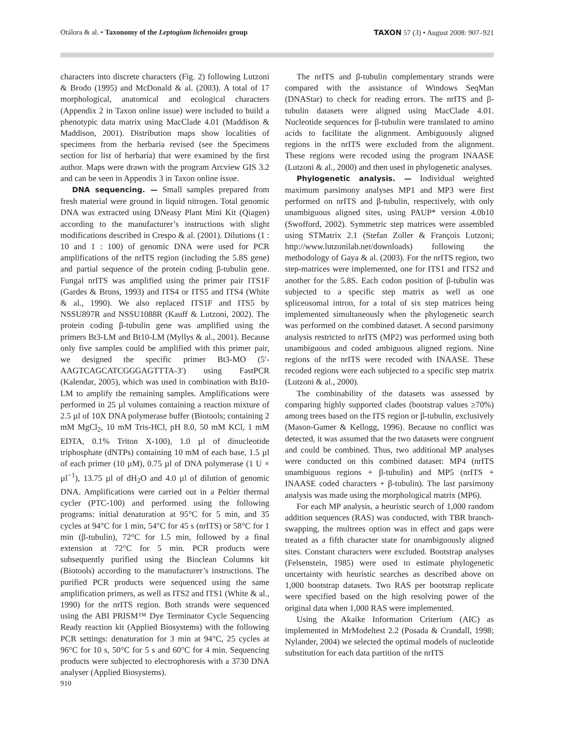Otálora & al. • Taxonomy of the Leptogium lichenoides group TAXON 57 (3) • August 2008: 907–921
characters into discrete characters (Fig. 2) following Lutzoni & Brodo (1995) and McDonald & al. (2003). A total of 17 morphological, anatomical and ecological characters (Appendix 2 in Taxon online issue) were included to build a phenotypic data matrix using MacClade 4.01 (Maddison & Maddison, 2001). Distribution maps show localities of specimens from the herbaria revised (see the Specimens section for list of herbaria) that were examined by the first author. Maps were drawn with the program Arcview GIS 3.2 and can be seen in Appendix 3 in Taxon online issue.
DNA sequencing. — Small samples prepared from fresh material were ground in liquid nitrogen. Total genomic DNA was extracted using DNeasy Plant Mini Kit (Qiagen) according to the manufacturer’s instructions with slight modifications described in Crespo & al. (2001). Dilutions (1 : 10 and 1 : 100) of genomic DNA were used for PCR amplifications of the nrITS region (including the 5.8S gene) and partial sequence of the protein coding β-tubulin gene. Fungal nrITS was amplified using the primer pair ITS1F (Gardes & Bruns, 1993) and ITS4 or ITS5 and ITS4 (White & al., 1990). We also replaced ITS1F and ITS5 by NSSU897R and NSSU1088R (Kauff & Lutzoni, 2002). The protein coding β-tubulin gene was amplified using the primers Bt3-LM and Bt10-LM (Myllys & al., 2001). Because only five samples could be amplified with this primer pair, we designed the specific primer Bt3-MO (5′-AAGTCAGCATCGGGAGTTTA-3′) using FastPCR (Kalendar, 2005), which was used in combination with Bt10-LM to amplify the remaining samples. Amplifications were performed in 25 µl volumes containing a reaction mixture of 2.5 µl of 10X DNA polymerase buffer (Biotools; containing 2 mM MgCl<sub>2</sub>, 10 mM Tris-HCl, pH 8.0, 50 mM KCl, 1 mM EDTA, 0.1% Triton X-100), 1.0 µl of dinucleotide triphosphate (dNTPs) containing 10 mM of each base, 1.5 µl of each primer (10 µM), 0.75 µl of DNA polymerase (1 U × µl<sup>−1</sup>), 13.75 µl of dH<sub>2</sub>O and 4.0 µl of dilution of genomic DNA. Amplifications were carried out in a Peltier thermal cycler (PTC-100) and performed using the following programs: initial denaturation at 95°C for 5 min, and 35 cycles at 94°C for 1 min, 54°C for 45 s (nrITS) or 58°C for 1 min (β-tubulin), 72°C for 1.5 min, followed by a final extension at 72°C for 5 min. PCR products were subsequently purified using the Bioclean Columns kit (Biotools) according to the manufacturer’s instructions. The purified PCR products were sequenced using the same amplification primers, as well as ITS2 and ITS1 (White & al., 1990) for the nrITS region. Both strands were sequenced using the ABI PRISM™ Dye Terminator Cycle Sequencing Ready reaction kit (Applied Biosystems) with the following PCR settings: denaturation for 3 min at 94°C, 25 cycles at 96°C for 10 s, 50°C for 5 s and 60°C for 4 min. Sequencing products were subjected to electrophoresis with a 3730 DNA analyser (Applied Biosystems).
The nrITS and β-tubulin complementary strands were compared with the assistance of Windows SeqMan (DNAStar) to check for reading errors. The nrITS and β-tubulin datasets were aligned using MacClade 4.01. Nucleotide sequences for β-tubulin were translated to amino acids to facilitate the alignment. Ambiguously aligned regions in the nrITS were excluded from the alignment. These regions were recoded using the program INAASE (Lutzoni & al., 2000) and then used in phylogenetic analyses.
Phylogenetic analysis. — Individual weighted maximum parsimony analyses MP1 and MP3 were first performed on nrITS and β-tubulin, respectively, with only unambiguous aligned sites, using PAUP* version 4.0b10 (Swofford, 2002). Symmetric step matrices were assembled using STMatrix 2.1 (Stefan Zoller & François Lutzoni; http://www.lutzonilab.net/downloads) following the methodology of Gaya & al. (2003). For the nrITS region, two step-matrices were implemented, one for ITS1 and ITS2 and another for the 5.8S. Each codon position of β-tubulin was subjected to a specific step matrix as well as one spliceosomal intron, for a total of six step matrices being implemented simultaneously when the phylogenetic search was performed on the combined dataset. A second parsimony analysis restricted to nrITS (MP2) was performed using both unambiguous and coded ambiguous aligned regions. Nine regions of the nrITS were recoded with INAASE. These recoded regions were each subjected to a specific step matrix (Lutzoni & al., 2000).
The combinability of the datasets was assessed by comparing highly supported clades (bootstrap values ≥70%) among trees based on the ITS region or β-tubulin, exclusively (Mason-Gamer & Kellogg, 1996). Because no conflict was detected, it was assumed that the two datasets were congruent and could be combined. Thus, two additional MP analyses were conducted on this combined dataset: MP4 (nrITS unambiguous regions + β-tubulin) and MP5 (nrITS + INAASE coded characters + β-tubulin). The last parsimony analysis was made using the morphological matrix (MP6).
For each MP analysis, a heuristic search of 1,000 random addition sequences (RAS) was conducted, with TBR branch-swapping, the multrees option was in effect and gaps were treated as a fifth character state for unambiguously aligned sites. Constant characters were excluded. Bootstrap analyses (Felsenstein, 1985) were used to estimate phylogenetic uncertainty with heuristic searches as described above on 1,000 bootstrap datasets. Two RAS per bootstrap replicate were specified based on the high resolving power of the original data when 1,000 RAS were implemented.
Using the Akaike Information Criterium (AIC) as implemented in MrModeltest 2.2 (Posada & Crandall, 1998; Nylander, 2004) we selected the optimal models of nucleotide substitution for each data partition of the nrITS
910